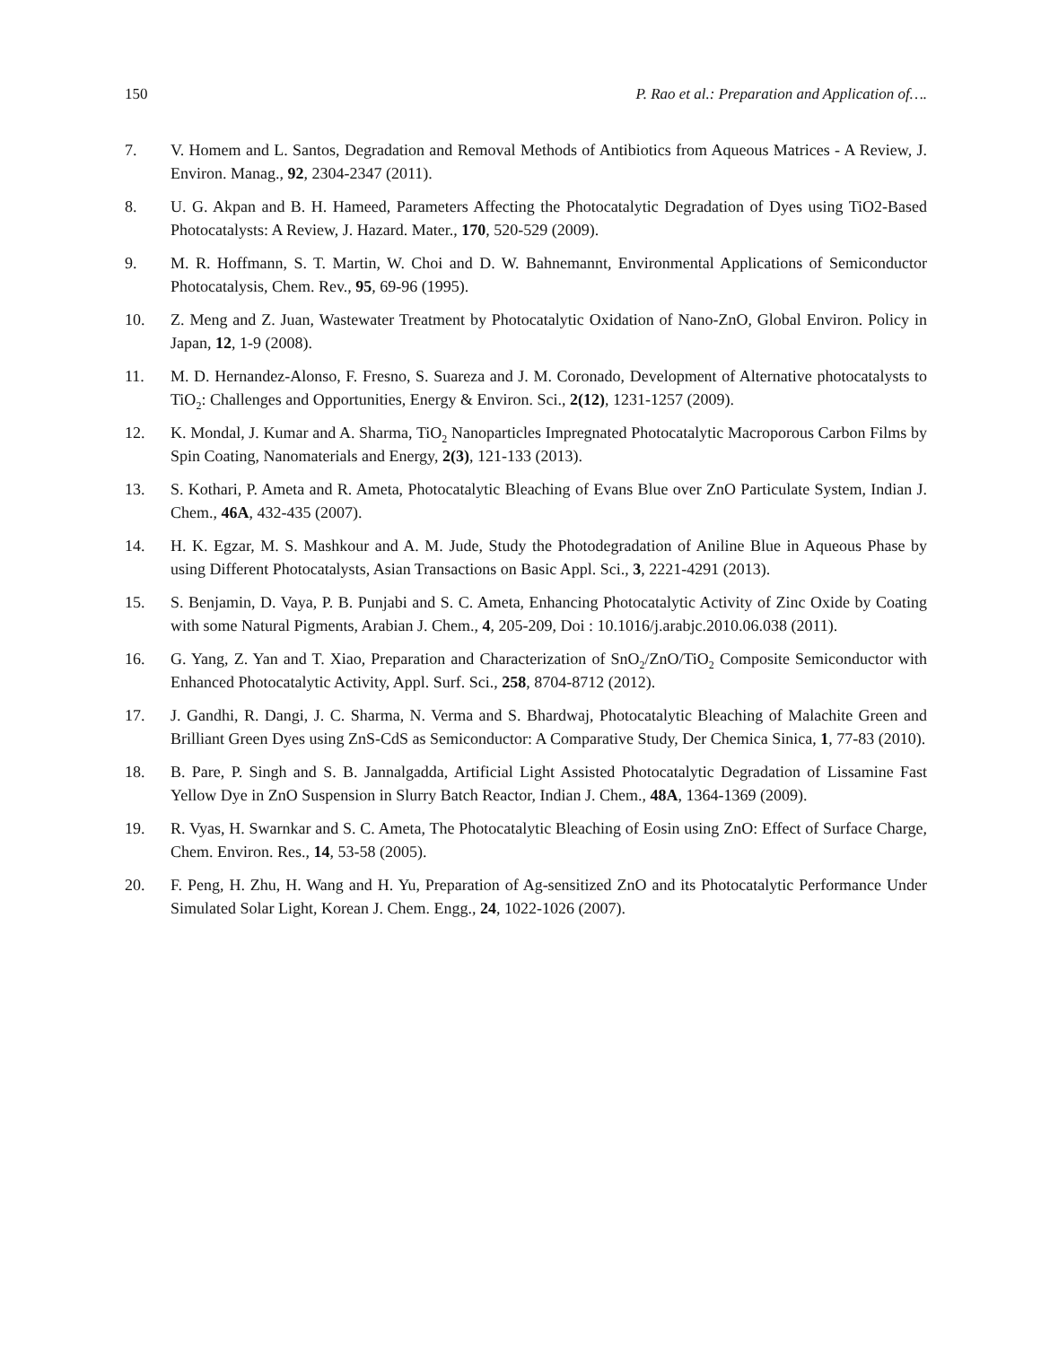150 P. Rao et al.: Preparation and Application of….
7. V. Homem and L. Santos, Degradation and Removal Methods of Antibiotics from Aqueous Matrices - A Review, J. Environ. Manag., 92, 2304-2347 (2011).
8. U. G. Akpan and B. H. Hameed, Parameters Affecting the Photocatalytic Degradation of Dyes using TiO2-Based Photocatalysts: A Review, J. Hazard. Mater., 170, 520-529 (2009).
9. M. R. Hoffmann, S. T. Martin, W. Choi and D. W. Bahnemannt, Environmental Applications of Semiconductor Photocatalysis, Chem. Rev., 95, 69-96 (1995).
10. Z. Meng and Z. Juan, Wastewater Treatment by Photocatalytic Oxidation of Nano-ZnO, Global Environ. Policy in Japan, 12, 1-9 (2008).
11. M. D. Hernandez-Alonso, F. Fresno, S. Suareza and J. M. Coronado, Development of Alternative photocatalysts to TiO<sub>2</sub>: Challenges and Opportunities, Energy & Environ. Sci., 2(12), 1231-1257 (2009).
12. K. Mondal, J. Kumar and A. Sharma, TiO<sub>2</sub> Nanoparticles Impregnated Photocatalytic Macroporous Carbon Films by Spin Coating, Nanomaterials and Energy, 2(3), 121-133 (2013).
13. S. Kothari, P. Ameta and R. Ameta, Photocatalytic Bleaching of Evans Blue over ZnO Particulate System, Indian J. Chem., 46A, 432-435 (2007).
14. H. K. Egzar, M. S. Mashkour and A. M. Jude, Study the Photodegradation of Aniline Blue in Aqueous Phase by using Different Photocatalysts, Asian Transactions on Basic Appl. Sci., 3, 2221-4291 (2013).
15. S. Benjamin, D. Vaya, P. B. Punjabi and S. C. Ameta, Enhancing Photocatalytic Activity of Zinc Oxide by Coating with some Natural Pigments, Arabian J. Chem., 4, 205-209, Doi : 10.1016/j.arabjc.2010.06.038 (2011).
16. G. Yang, Z. Yan and T. Xiao, Preparation and Characterization of SnO<sub>2</sub>/ZnO/TiO<sub>2</sub> Composite Semiconductor with Enhanced Photocatalytic Activity, Appl. Surf. Sci., 258, 8704-8712 (2012).
17. J. Gandhi, R. Dangi, J. C. Sharma, N. Verma and S. Bhardwaj, Photocatalytic Bleaching of Malachite Green and Brilliant Green Dyes using ZnS-CdS as Semiconductor: A Comparative Study, Der Chemica Sinica, 1, 77-83 (2010).
18. B. Pare, P. Singh and S. B. Jannalgadda, Artificial Light Assisted Photocatalytic Degradation of Lissamine Fast Yellow Dye in ZnO Suspension in Slurry Batch Reactor, Indian J. Chem., 48A, 1364-1369 (2009).
19. R. Vyas, H. Swarnkar and S. C. Ameta, The Photocatalytic Bleaching of Eosin using ZnO: Effect of Surface Charge, Chem. Environ. Res., 14, 53-58 (2005).
20. F. Peng, H. Zhu, H. Wang and H. Yu, Preparation of Ag-sensitized ZnO and its Photocatalytic Performance Under Simulated Solar Light, Korean J. Chem. Engg., 24, 1022-1026 (2007).